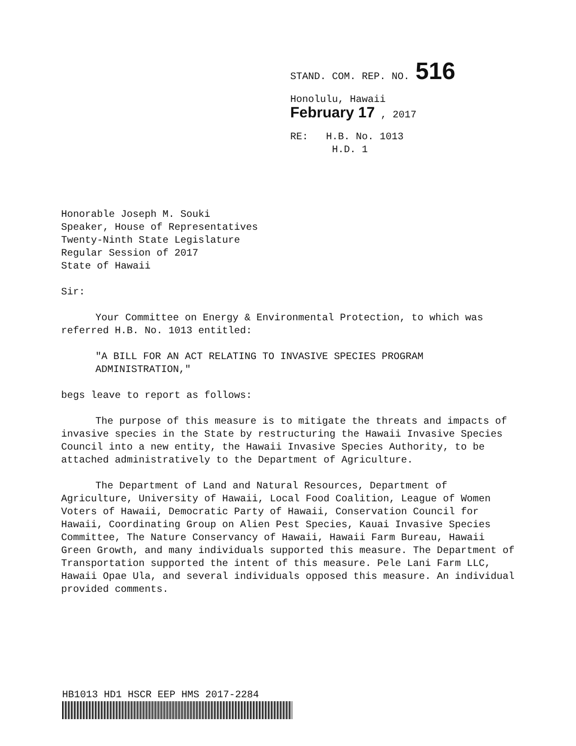STAND. COM. REP. NO. 516
Honolulu, Hawaii
February 17 , 2017
RE: H.B. No. 1013
H.D. 1
Honorable Joseph M. Souki
Speaker, House of Representatives
Twenty-Ninth State Legislature
Regular Session of 2017
State of Hawaii
Sir:
Your Committee on Energy & Environmental Protection, to which was referred H.B. No. 1013 entitled:
"A BILL FOR AN ACT RELATING TO INVASIVE SPECIES PROGRAM ADMINISTRATION,"
begs leave to report as follows:
The purpose of this measure is to mitigate the threats and impacts of invasive species in the State by restructuring the Hawaii Invasive Species Council into a new entity, the Hawaii Invasive Species Authority, to be attached administratively to the Department of Agriculture.
The Department of Land and Natural Resources, Department of Agriculture, University of Hawaii, Local Food Coalition, League of Women Voters of Hawaii, Democratic Party of Hawaii, Conservation Council for Hawaii, Coordinating Group on Alien Pest Species, Kauai Invasive Species Committee, The Nature Conservancy of Hawaii, Hawaii Farm Bureau, Hawaii Green Growth, and many individuals supported this measure. The Department of Transportation supported the intent of this measure. Pele Lani Farm LLC, Hawaii Opae Ula, and several individuals opposed this measure. An individual provided comments.
HB1013 HD1 HSCR EEP HMS 2017-2284